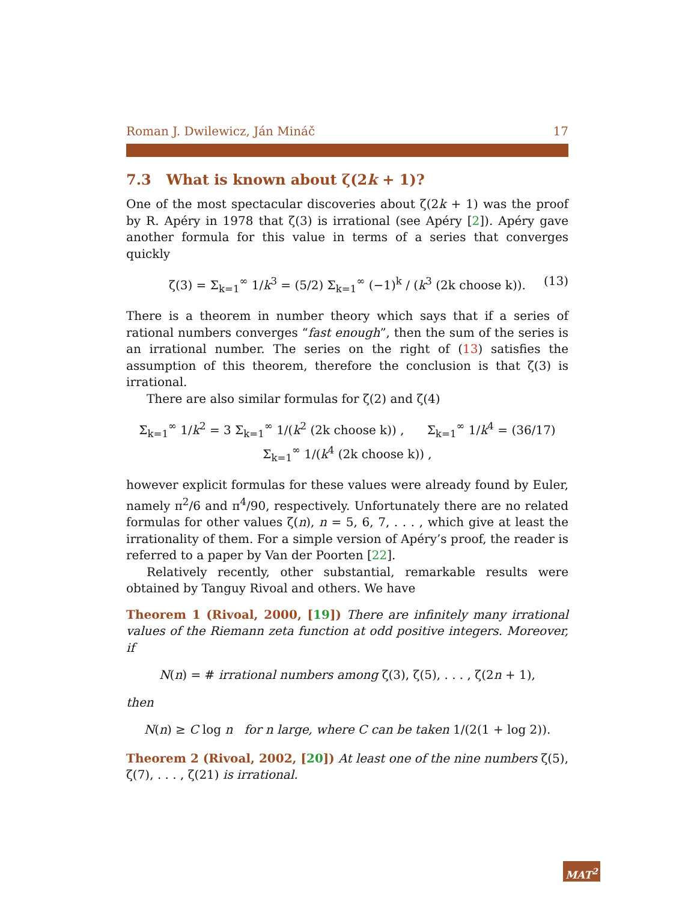Roman J. Dwilewicz, Ján Mináč 17
7.3 What is known about ζ(2k + 1)?
One of the most spectacular discoveries about ζ(2k + 1) was the proof by R. Apéry in 1978 that ζ(3) is irrational (see Apéry [2]). Apéry gave another formula for this value in terms of a series that converges quickly
ζ(3) = Σ<sub>k=1</sub><sup>∞</sup> 1/k<sup>3</sup> = (5/2) Σ<sub>k=1</sub><sup>∞</sup> (−1)<sup>k</sup> / (k<sup>3</sup> (2k choose k)). (13)
There is a theorem in number theory which says that if a series of rational numbers converges “fast enough”, then the sum of the series is an irrational number. The series on the right of (13) satisfies the assumption of this theorem, therefore the conclusion is that ζ(3) is irrational.
There are also similar formulas for ζ(2) and ζ(4)
Σ<sub>k=1</sub><sup>∞</sup> 1/k<sup>2</sup> = 3 Σ<sub>k=1</sub><sup>∞</sup> 1/(k<sup>2</sup> (2k choose k)) , Σ<sub>k=1</sub><sup>∞</sup> 1/k<sup>4</sup> = (36/17) Σ<sub>k=1</sub><sup>∞</sup> 1/(k<sup>4</sup> (2k choose k)) ,
however explicit formulas for these values were already found by Euler, namely π<sup>2</sup>/6 and π<sup>4</sup>/90, respectively. Unfortunately there are no related formulas for other values ζ(n), n = 5, 6, 7, . . . , which give at least the irrationality of them. For a simple version of Apéry’s proof, the reader is referred to a paper by Van der Poorten [22].
Relatively recently, other substantial, remarkable results were obtained by Tanguy Rivoal and others. We have
Theorem 1 (Rivoal, 2000, [19]) There are infinitely many irrational values of the Riemann zeta function at odd positive integers. Moreover, if
N(n) = # irrational numbers among ζ(3), ζ(5), . . . , ζ(2n + 1),
then
N(n) ≥ C log n for n large, where C can be taken 1/(2(1 + log 2)).
Theorem 2 (Rivoal, 2002, [20]) At least one of the nine numbers ζ(5), ζ(7), . . . , ζ(21) is irrational.
MAT<sup>2</sup>